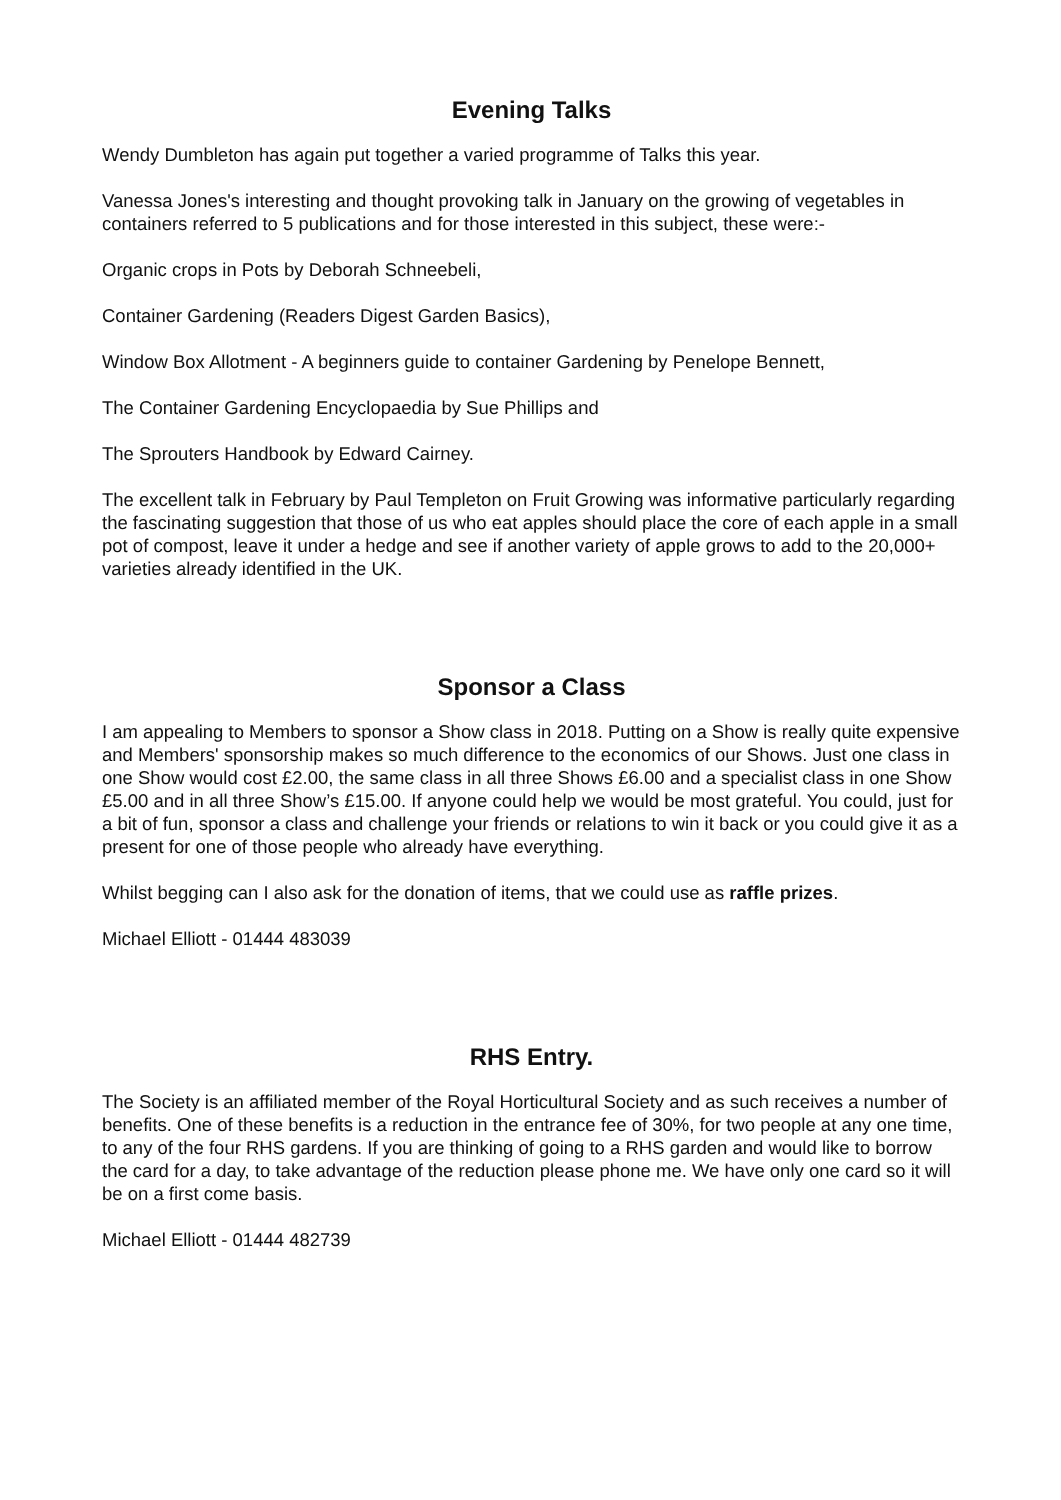Evening Talks
Wendy Dumbleton has again put together a varied programme of Talks this year.
Vanessa Jones's interesting and thought provoking talk in January on the growing of vegetables in containers referred to 5 publications and for those interested in this subject, these were:-
Organic crops in Pots by Deborah Schneebeli,
Container Gardening (Readers Digest Garden Basics),
Window Box Allotment - A beginners guide to container Gardening by Penelope Bennett,
The Container Gardening Encyclopaedia by Sue Phillips and
The Sprouters Handbook by Edward Cairney.
The excellent talk in February by Paul Templeton on Fruit Growing was informative particularly regarding the fascinating suggestion that those of us who eat apples should place the core of each apple in a small pot of compost, leave it under a hedge and see if another variety of apple grows to add to the 20,000+ varieties already identified in the UK.
Sponsor a Class
I am appealing to Members to sponsor a Show class in 2018. Putting on a Show is really quite expensive and Members' sponsorship makes so much difference to the economics of our Shows. Just one class in one Show would cost £2.00, the same class in all three Shows £6.00 and a specialist class in one Show £5.00 and in all three Show’s £15.00. If anyone could help we would be most grateful. You could, just for a bit of fun, sponsor a class and challenge your friends or relations to win it back or you could give it as a present for one of those people who already have everything.
Whilst begging can I also ask for the donation of items, that we could use as raffle prizes.
Michael Elliott - 01444 483039
RHS Entry.
The Society is an affiliated member of the Royal Horticultural Society and as such receives a number of benefits. One of these benefits is a reduction in the entrance fee of 30%, for two people at any one time, to any of the four RHS gardens. If you are thinking of going to a RHS garden and would like to borrow the card for a day, to take advantage of the reduction please phone me. We have only one card so it will be on a first come basis.
Michael Elliott - 01444 482739